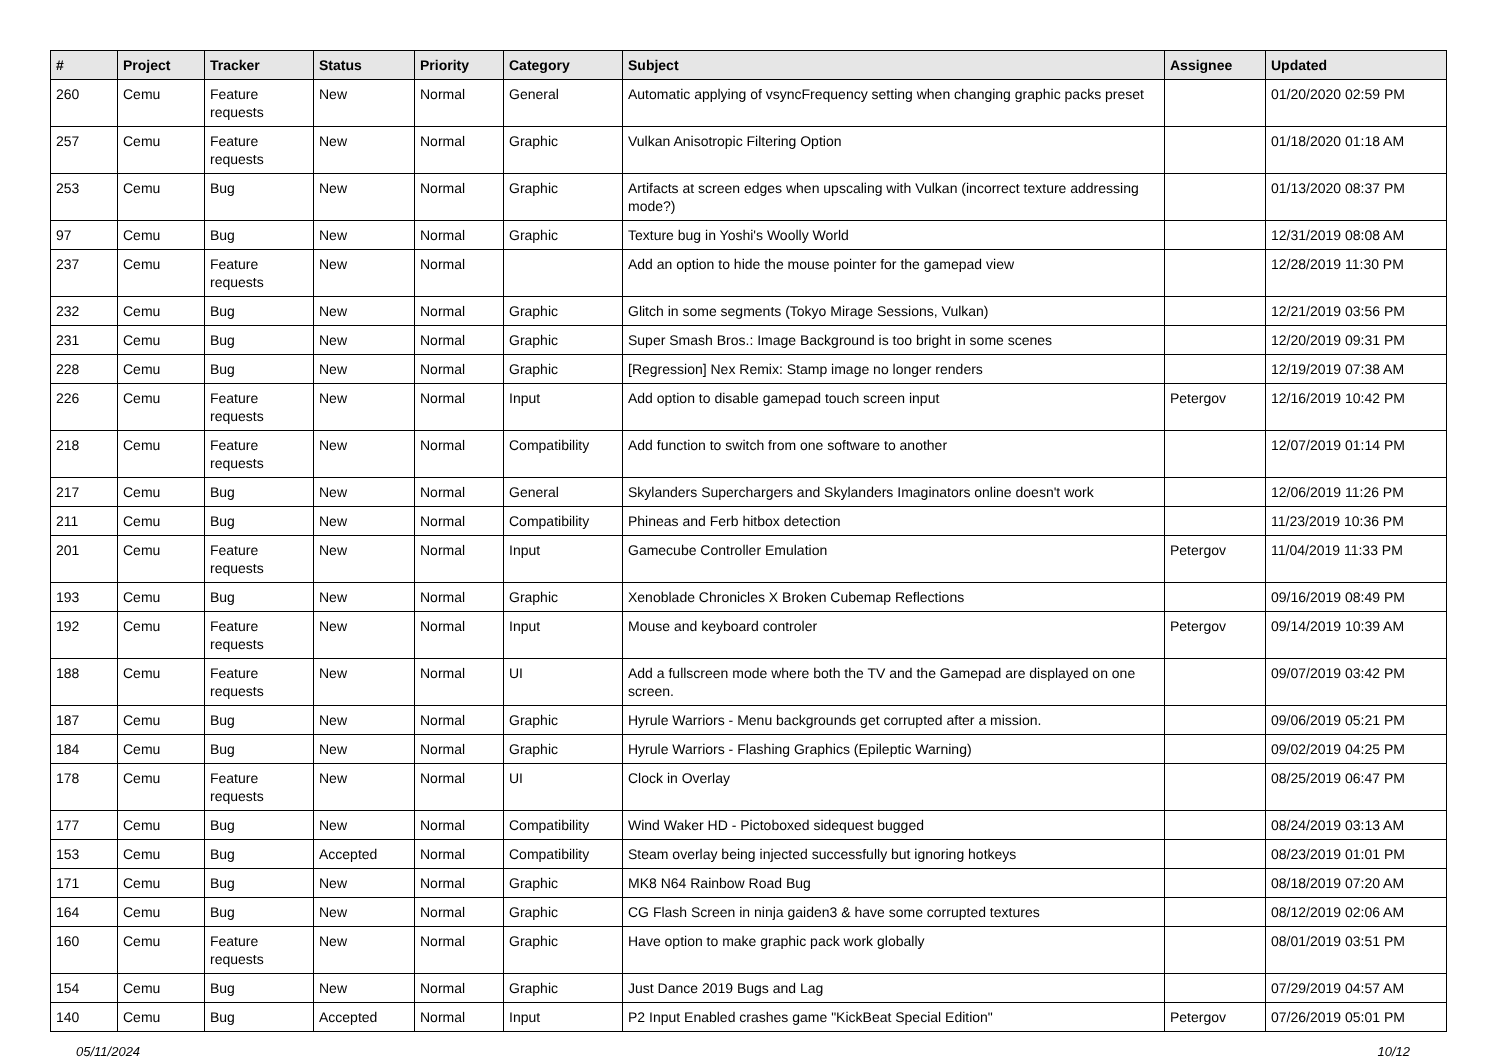| # | Project | Tracker | Status | Priority | Category | Subject | Assignee | Updated |
| --- | --- | --- | --- | --- | --- | --- | --- | --- |
| 260 | Cemu | Feature requests | New | Normal | General | Automatic applying of vsyncFrequency setting when changing graphic packs preset | | 01/20/2020 02:59 PM |
| 257 | Cemu | Feature requests | New | Normal | Graphic | Vulkan Anisotropic Filtering Option | | 01/18/2020 01:18 AM |
| 253 | Cemu | Bug | New | Normal | Graphic | Artifacts at screen edges when upscaling with Vulkan (incorrect texture addressing mode?) | | 01/13/2020 08:37 PM |
| 97 | Cemu | Bug | New | Normal | Graphic | Texture bug in Yoshi's Woolly World | | 12/31/2019 08:08 AM |
| 237 | Cemu | Feature requests | New | Normal | | Add an option to hide the mouse pointer for the gamepad view | | 12/28/2019 11:30 PM |
| 232 | Cemu | Bug | New | Normal | Graphic | Glitch in some segments (Tokyo Mirage Sessions, Vulkan) | | 12/21/2019 03:56 PM |
| 231 | Cemu | Bug | New | Normal | Graphic | Super Smash Bros.: Image Background is too bright in some scenes | | 12/20/2019 09:31 PM |
| 228 | Cemu | Bug | New | Normal | Graphic | [Regression] Nex Remix: Stamp image no longer renders | | 12/19/2019 07:38 AM |
| 226 | Cemu | Feature requests | New | Normal | Input | Add option to disable gamepad touch screen input | Petergov | 12/16/2019 10:42 PM |
| 218 | Cemu | Feature requests | New | Normal | Compatibility | Add function to switch from one software to another | | 12/07/2019 01:14 PM |
| 217 | Cemu | Bug | New | Normal | General | Skylanders Superchargers and Skylanders Imaginators online doesn't work | | 12/06/2019 11:26 PM |
| 211 | Cemu | Bug | New | Normal | Compatibility | Phineas and Ferb hitbox detection | | 11/23/2019 10:36 PM |
| 201 | Cemu | Feature requests | New | Normal | Input | Gamecube Controller Emulation | Petergov | 11/04/2019 11:33 PM |
| 193 | Cemu | Bug | New | Normal | Graphic | Xenoblade Chronicles X Broken Cubemap Reflections | | 09/16/2019 08:49 PM |
| 192 | Cemu | Feature requests | New | Normal | Input | Mouse and keyboard controler | Petergov | 09/14/2019 10:39 AM |
| 188 | Cemu | Feature requests | New | Normal | UI | Add a fullscreen mode where both the TV and the Gamepad are displayed on one screen. | | 09/07/2019 03:42 PM |
| 187 | Cemu | Bug | New | Normal | Graphic | Hyrule Warriors - Menu backgrounds get corrupted after a mission. | | 09/06/2019 05:21 PM |
| 184 | Cemu | Bug | New | Normal | Graphic | Hyrule Warriors - Flashing Graphics (Epileptic Warning) | | 09/02/2019 04:25 PM |
| 178 | Cemu | Feature requests | New | Normal | UI | Clock in Overlay | | 08/25/2019 06:47 PM |
| 177 | Cemu | Bug | New | Normal | Compatibility | Wind Waker HD - Pictoboxed sidequest bugged | | 08/24/2019 03:13 AM |
| 153 | Cemu | Bug | Accepted | Normal | Compatibility | Steam overlay being injected successfully but ignoring hotkeys | | 08/23/2019 01:01 PM |
| 171 | Cemu | Bug | New | Normal | Graphic | MK8 N64 Rainbow Road Bug | | 08/18/2019 07:20 AM |
| 164 | Cemu | Bug | New | Normal | Graphic | CG Flash Screen in ninja gaiden3 & have some corrupted textures | | 08/12/2019 02:06 AM |
| 160 | Cemu | Feature requests | New | Normal | Graphic | Have option to make graphic pack work globally | | 08/01/2019 03:51 PM |
| 154 | Cemu | Bug | New | Normal | Graphic | Just Dance 2019 Bugs and Lag | | 07/29/2019 04:57 AM |
| 140 | Cemu | Bug | Accepted | Normal | Input | P2 Input Enabled crashes game "KickBeat Special Edition" | Petergov | 07/26/2019 05:01 PM |
05/11/2024 10/12